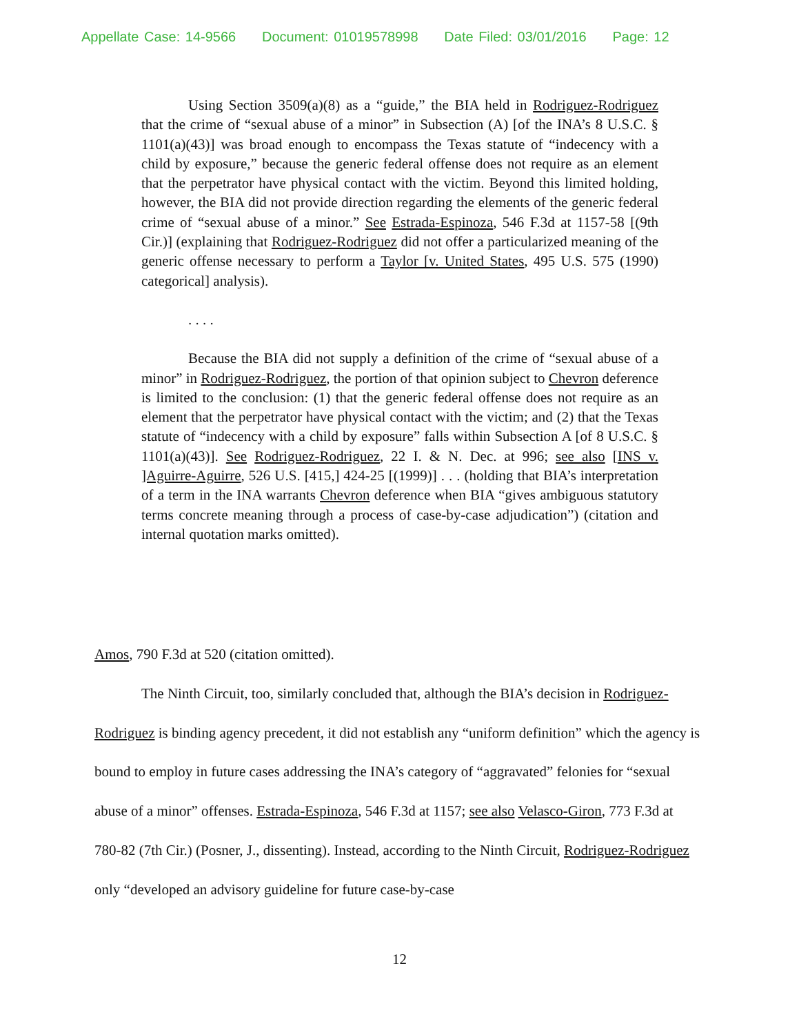Appellate Case: 14-9566 Document: 01019578998 Date Filed: 03/01/2016 Page: 12
Using Section 3509(a)(8) as a “guide,” the BIA held in Rodriguez-Rodriguez that the crime of “sexual abuse of a minor” in Subsection (A) [of the INA’s 8 U.S.C. § 1101(a)(43)] was broad enough to encompass the Texas statute of “indecency with a child by exposure,” because the generic federal offense does not require as an element that the perpetrator have physical contact with the victim. Beyond this limited holding, however, the BIA did not provide direction regarding the elements of the generic federal crime of “sexual abuse of a minor.” See Estrada-Espinoza, 546 F.3d at 1157-58 [(9th Cir.)] (explaining that Rodriguez-Rodriguez did not offer a particularized meaning of the generic offense necessary to perform a Taylor [v. United States, 495 U.S. 575 (1990) categorical] analysis).
. . . .
Because the BIA did not supply a definition of the crime of “sexual abuse of a minor” in Rodriguez-Rodriguez, the portion of that opinion subject to Chevron deference is limited to the conclusion: (1) that the generic federal offense does not require as an element that the perpetrator have physical contact with the victim; and (2) that the Texas statute of “indecency with a child by exposure” falls within Subsection A [of 8 U.S.C. § 1101(a)(43)]. See Rodriguez-Rodriguez, 22 I. & N. Dec. at 996; see also [INS v. ]Aguirre-Aguirre, 526 U.S. [415,] 424-25 [(1999)] . . . (holding that BIA’s interpretation of a term in the INA warrants Chevron deference when BIA “gives ambiguous statutory terms concrete meaning through a process of case-by-case adjudication”) (citation and internal quotation marks omitted).
Amos, 790 F.3d at 520 (citation omitted).
The Ninth Circuit, too, similarly concluded that, although the BIA’s decision in Rodriguez-Rodriguez is binding agency precedent, it did not establish any “uniform definition” which the agency is bound to employ in future cases addressing the INA’s category of “aggravated” felonies for “sexual abuse of a minor” offenses. Estrada-Espinoza, 546 F.3d at 1157; see also Velasco-Giron, 773 F.3d at 780-82 (7th Cir.) (Posner, J., dissenting). Instead, according to the Ninth Circuit, Rodriguez-Rodriguez only “developed an advisory guideline for future case-by-case
12